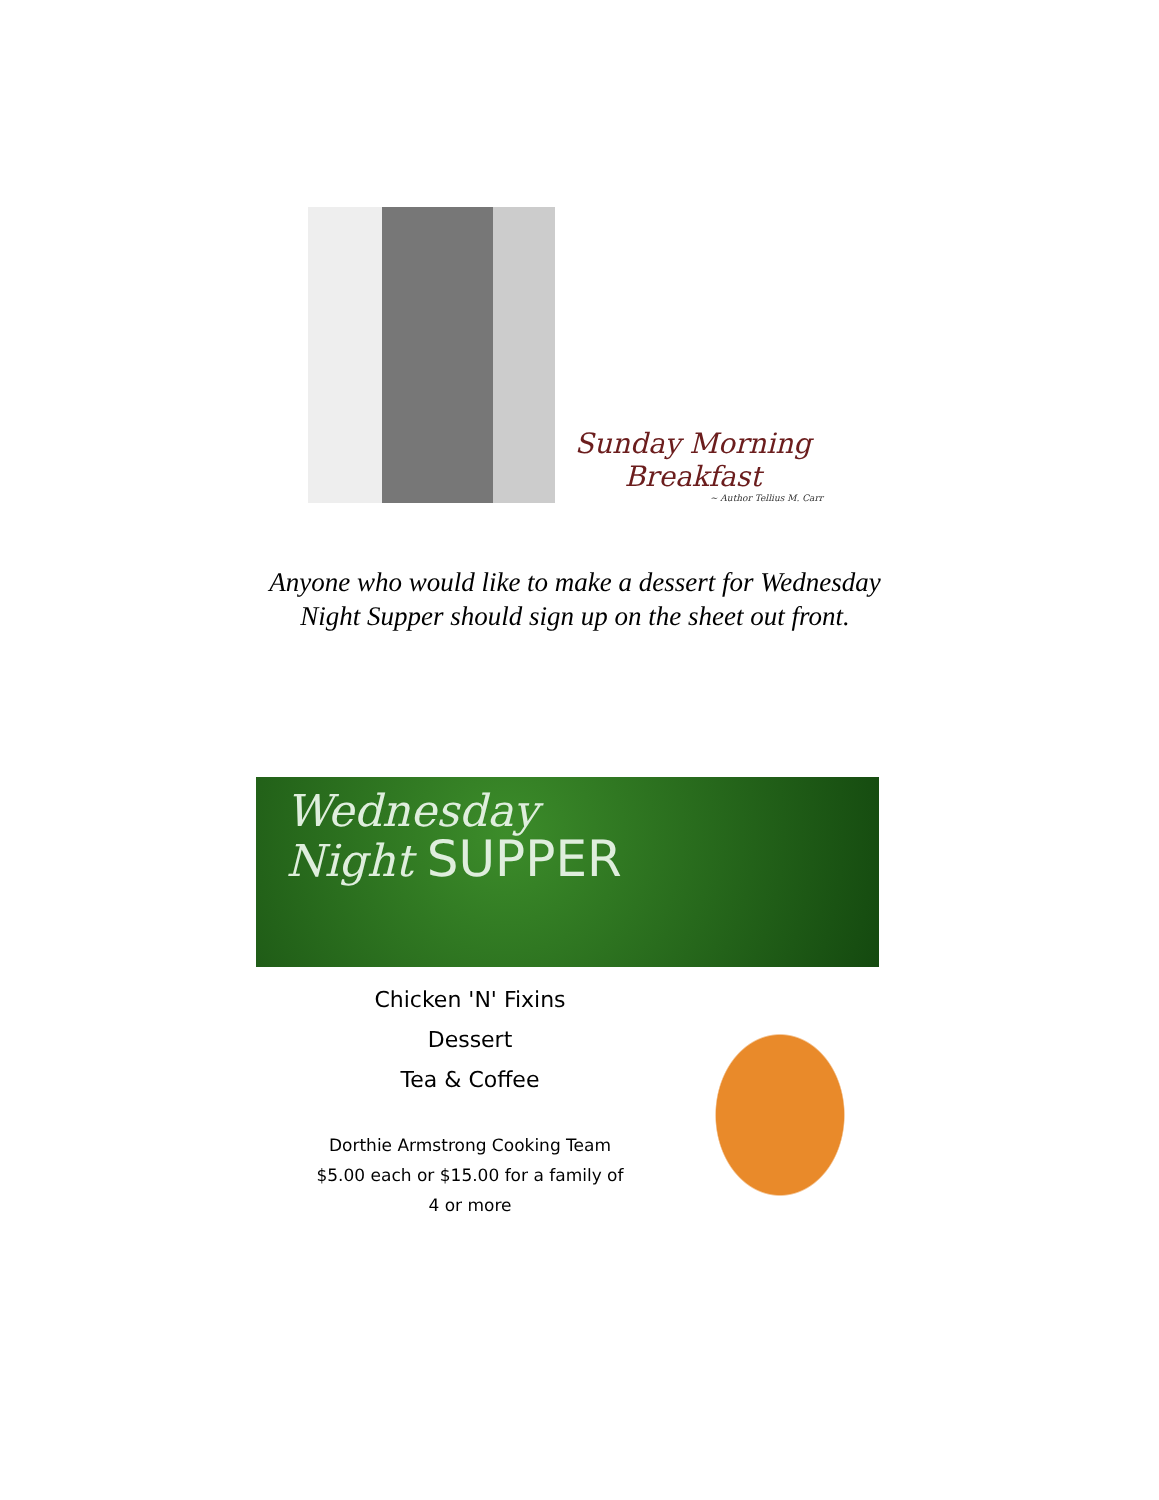Sunday Morning
Breakfast
~ Author Tellius M. Carr
Anyone who would like to make a dessert for Wednesday Night Supper should sign up on the sheet out front.
Wednesday
Night SUPPER
Chicken 'N' Fixins
Dessert
Tea & Coffee
Dorthie Armstrong Cooking Team
$5.00 each or $15.00 for a family of
4 or more